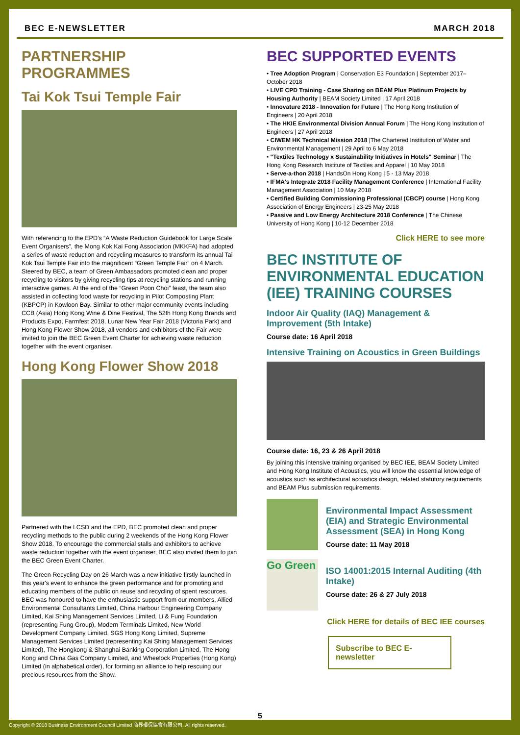BEC E-NEWSLETTER MARCH 2018
PARTNERSHIP PROGRAMMES
Tai Kok Tsui Temple Fair
With referencing to the EPD’s “A Waste Reduction Guidebook for Large Scale Event Organisers”, the Mong Kok Kai Fong Association (MKKFA) had adopted a series of waste reduction and recycling measures to transform its annual Tai Kok Tsui Temple Fair into the magnificent “Green Temple Fair” on 4 March. Steered by BEC, a team of Green Ambassadors promoted clean and proper recycling to visitors by giving recycling tips at recycling stations and running interactive games. At the end of the “Green Poon Choi” feast, the team also assisted in collecting food waste for recycling in Pilot Composting Plant (KBPCP) in Kowloon Bay. Similar to other major community events including CCB (Asia) Hong Kong Wine & Dine Festival, The 52th Hong Kong Brands and Products Expo, Farmfest 2018, Lunar New Year Fair 2018 (Victoria Park) and Hong Kong Flower Show 2018, all vendors and exhibitors of the Fair were invited to join the BEC Green Event Charter for achieving waste reduction together with the event organiser.
Hong Kong Flower Show 2018
Partnered with the LCSD and the EPD, BEC promoted clean and proper recycling methods to the public during 2 weekends of the Hong Kong Flower Show 2018. To encourage the commercial stalls and exhibitors to achieve waste reduction together with the event organiser, BEC also invited them to join the BEC Green Event Charter.
The Green Recycling Day on 26 March was a new initiative firstly launched in this year's event to enhance the green performance and for promoting and educating members of the public on reuse and recycling of spent resources. BEC was honoured to have the enthusiastic support from our members, Allied Environmental Consultants Limited, China Harbour Engineering Company Limited, Kai Shing Management Services Limited, Li & Fung Foundation (representing Fung Group), Modern Terminals Limited, New World Development Company Limited, SGS Hong Kong Limited, Supreme Management Services Limited (representing Kai Shing Management Services Limited), The Hongkong & Shanghai Banking Corporation Limited, The Hong Kong and China Gas Company Limited, and Wheelock Properties (Hong Kong) Limited (in alphabetical order), for forming an alliance to help rescuing our precious resources from the Show.
BEC SUPPORTED EVENTS
• Tree Adoption Program | Conservation E3 Foundation | September 2017–October 2018
• LIVE CPD Training - Case Sharing on BEAM Plus Platinum Projects by Housing Authority | BEAM Society Limited | 17 April 2018
• Innovature 2018 - Innovation for Future | The Hong Kong Institution of Engineers | 20 April 2018
• The HKIE Environmental Division Annual Forum | The Hong Kong Institution of Engineers | 27 April 2018
• CIWEM HK Technical Mission 2018 |The Chartered Institution of Water and Environmental Management | 29 April to 6 May 2018
• "Textiles Technology x Sustainability Initiatives in Hotels" Seminar | The Hong Kong Research Institute of Textiles and Apparel | 10 May 2018
• Serve-a-thon 2018 | HandsOn Hong Kong | 5 - 13 May 2018
• IFMA's Integrate 2018 Facility Management Conference | International Facility Management Association | 10 May 2018
• Certified Building Commissioning Professional (CBCP) course | Hong Kong Association of Energy Engineers | 23-25 May 2018
• Passive and Low Energy Architecture 2018 Conference | The Chinese University of Hong Kong | 10-12 December 2018
Click HERE to see more
BEC INSTITUTE OF ENVIRONMENTAL EDUCATION (IEE) TRAINING COURSES
Indoor Air Quality (IAQ) Management & Improvement (5th Intake)
Course date: 16 April 2018
Intensive Training on Acoustics in Green Buildings
Course date: 16, 23 & 26 April 2018
By joining this intensive training organised by BEC IEE, BEAM Society Limited and Hong Kong Institute of Acoustics, you will know the essential knowledge of acoustics such as architectural acoustics design, related statutory requirements and BEAM Plus submission requirements.
Environmental Impact Assessment (EIA) and Strategic Environmental Assessment (SEA) in Hong Kong
Course date: 11 May 2018
Go Green
ISO 14001:2015 Internal Auditing (4th Intake)
Course date: 26 & 27 July 2018
Click HERE for details of BEC IEE courses
Subscribe to BEC E-newsletter
5
Copyright © 2018 Business Environment Council Limited 商界環保協會有限公司. All rights reserved.